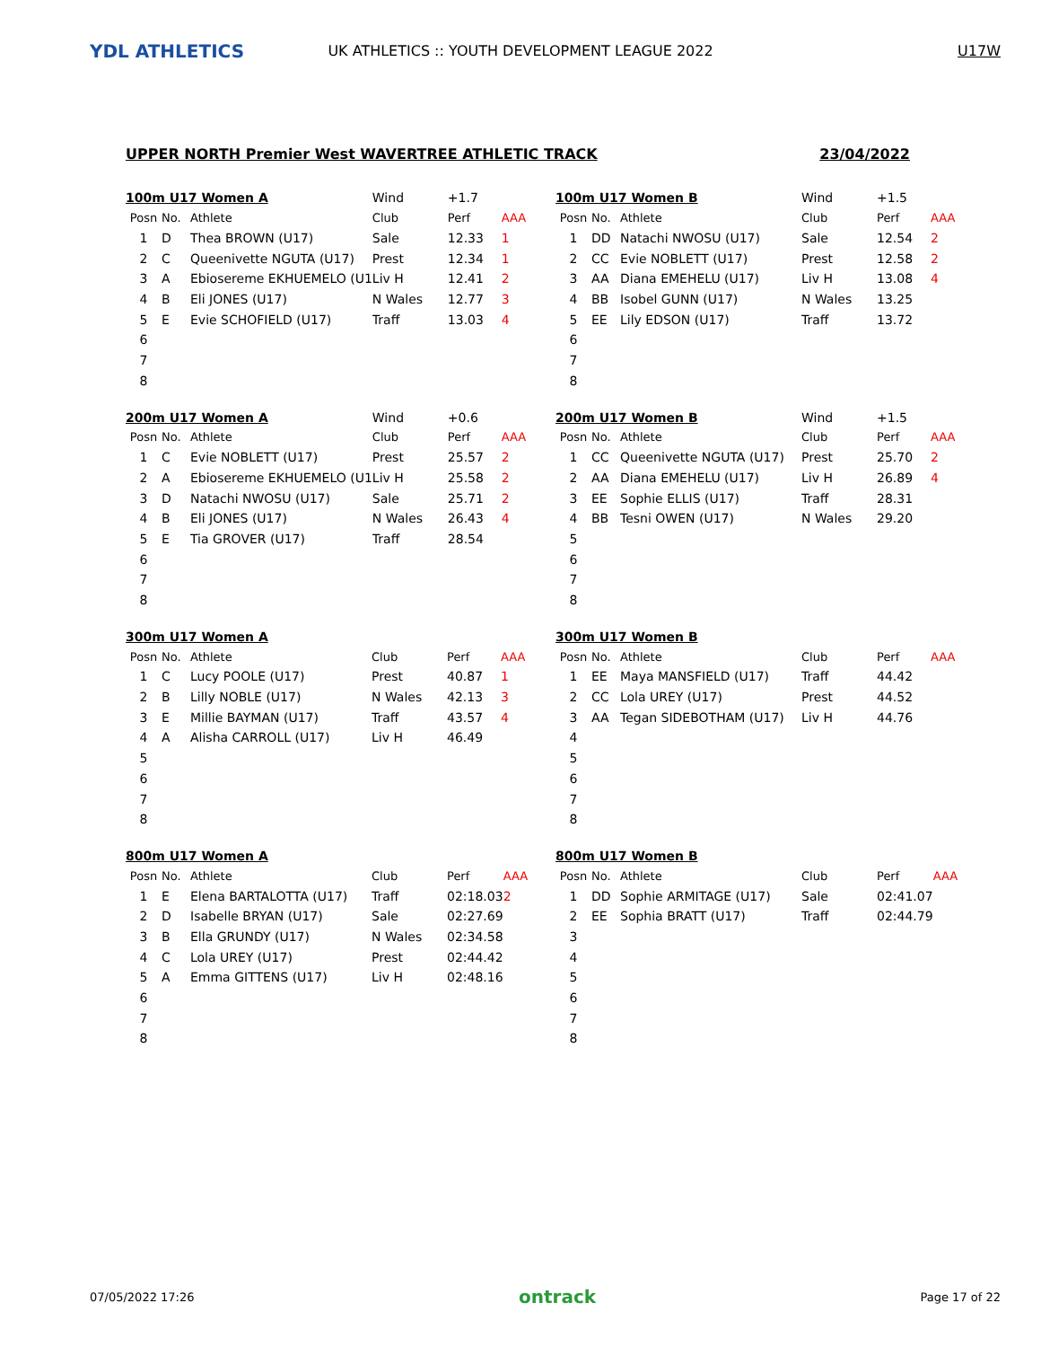YDL ATHLETICS
UK ATHLETICS :: YOUTH DEVELOPMENT LEAGUE 2022
U17W
UPPER NORTH Premier West WAVERTREE ATHLETIC TRACK 23/04/2022
| 100m U17 Women A | | | Wind | +1.7 | |
| Posn | No. | Athlete | Club | Perf | AAA |
| 1 | D | Thea BROWN (U17) | Sale | 12.33 | 1 |
| 2 | C | Queenivette NGUTA (U17) | Prest | 12.34 | 1 |
| 3 | A | Ebiosereme EKHUEMELO (U1 | Liv H | 12.41 | 2 |
| 4 | B | Eli JONES (U17) | N Wales | 12.77 | 3 |
| 5 | E | Evie SCHOFIELD (U17) | Traff | 13.03 | 4 |
| 6 | | | | | |
| 7 | | | | | |
| 8 | | | | | |
| 100m U17 Women B | | | Wind | +1.5 | |
| Posn | No. | Athlete | Club | Perf | AAA |
| 1 | DD | Natachi NWOSU (U17) | Sale | 12.54 | 2 |
| 2 | CC | Evie NOBLETT (U17) | Prest | 12.58 | 2 |
| 3 | AA | Diana EMEHELU (U17) | Liv H | 13.08 | 4 |
| 4 | BB | Isobel GUNN (U17) | N Wales | 13.25 | |
| 5 | EE | Lily EDSON (U17) | Traff | 13.72 | |
| 6 | | | | | |
| 7 | | | | | |
| 8 | | | | | |
| 200m U17 Women A | | | Wind | +0.6 | |
| Posn | No. | Athlete | Club | Perf | AAA |
| 1 | C | Evie NOBLETT (U17) | Prest | 25.57 | 2 |
| 2 | A | Ebiosereme EKHUEMELO (U1 | Liv H | 25.58 | 2 |
| 3 | D | Natachi NWOSU (U17) | Sale | 25.71 | 2 |
| 4 | B | Eli JONES (U17) | N Wales | 26.43 | 4 |
| 5 | E | Tia GROVER (U17) | Traff | 28.54 | |
| 6 | | | | | |
| 7 | | | | | |
| 8 | | | | | |
| 200m U17 Women B | | | Wind | +1.5 | |
| Posn | No. | Athlete | Club | Perf | AAA |
| 1 | CC | Queenivette NGUTA (U17) | Prest | 25.70 | 2 |
| 2 | AA | Diana EMEHELU (U17) | Liv H | 26.89 | 4 |
| 3 | EE | Sophie ELLIS (U17) | Traff | 28.31 | |
| 4 | BB | Tesni OWEN (U17) | N Wales | 29.20 | |
| 5 | | | | | |
| 6 | | | | | |
| 7 | | | | | |
| 8 | | | | | |
| 300m U17 Women A | | | | | |
| Posn | No. | Athlete | Club | Perf | AAA |
| 1 | C | Lucy POOLE (U17) | Prest | 40.87 | 1 |
| 2 | B | Lilly NOBLE (U17) | N Wales | 42.13 | 3 |
| 3 | E | Millie BAYMAN (U17) | Traff | 43.57 | 4 |
| 4 | A | Alisha CARROLL (U17) | Liv H | 46.49 | |
| 5 | | | | | |
| 6 | | | | | |
| 7 | | | | | |
| 8 | | | | | |
| 300m U17 Women B | | | | | |
| Posn | No. | Athlete | Club | Perf | AAA |
| 1 | EE | Maya MANSFIELD (U17) | Traff | 44.42 | |
| 2 | CC | Lola UREY (U17) | Prest | 44.52 | |
| 3 | AA | Tegan SIDEBOTHAM (U17) | Liv H | 44.76 | |
| 4 | | | | | |
| 5 | | | | | |
| 6 | | | | | |
| 7 | | | | | |
| 8 | | | | | |
| 800m U17 Women A | | | | | |
| Posn | No. | Athlete | Club | Perf | AAA |
| 1 | E | Elena BARTALOTTA (U17) | Traff | 02:18.03 | 2 |
| 2 | D | Isabelle BRYAN (U17) | Sale | 02:27.69 | |
| 3 | B | Ella GRUNDY (U17) | N Wales | 02:34.58 | |
| 4 | C | Lola UREY (U17) | Prest | 02:44.42 | |
| 5 | A | Emma GITTENS (U17) | Liv H | 02:48.16 | |
| 6 | | | | | |
| 7 | | | | | |
| 8 | | | | | |
| 800m U17 Women B | | | | | |
| Posn | No. | Athlete | Club | Perf | AAA |
| 1 | DD | Sophie ARMITAGE (U17) | Sale | 02:41.07 | |
| 2 | EE | Sophia BRATT (U17) | Traff | 02:44.79 | |
| 3 | | | | | |
| 4 | | | | | |
| 5 | | | | | |
| 6 | | | | | |
| 7 | | | | | |
| 8 | | | | | |
07/05/2022 17:26 ontrack Page 17 of 22